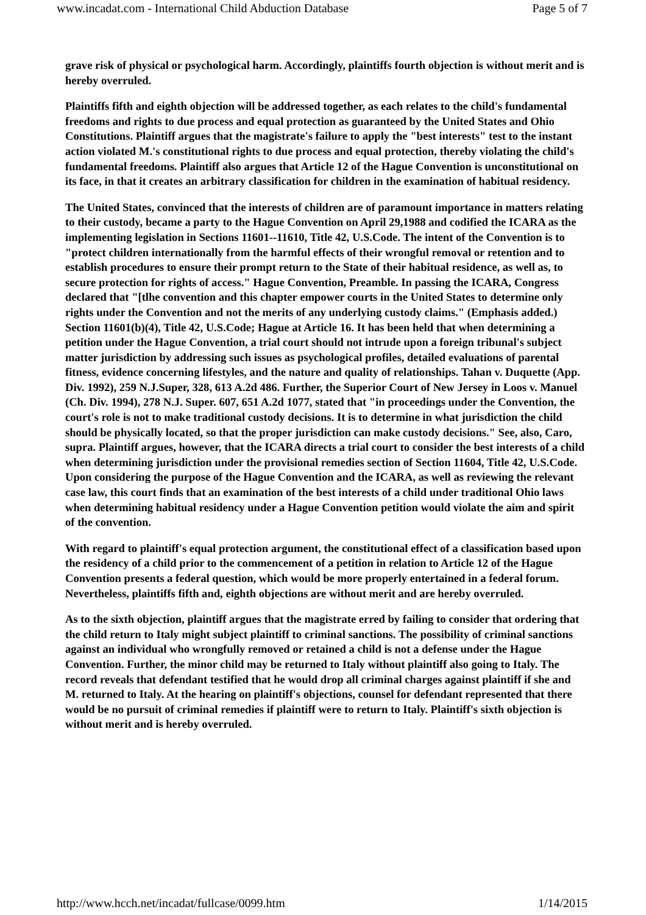www.incadat.com - International Child Abduction Database Page 5 of 7
grave risk of physical or psychological harm. Accordingly, plaintiffs fourth objection is without merit and is hereby overruled.
Plaintiffs fifth and eighth objection will be addressed together, as each relates to the child's fundamental freedoms and rights to due process and equal protection as guaranteed by the United States and Ohio Constitutions. Plaintiff argues that the magistrate's failure to apply the "best interests" test to the instant action violated M.'s constitutional rights to due process and equal protection, thereby violating the child's fundamental freedoms. Plaintiff also argues that Article 12 of the Hague Convention is unconstitutional on its face, in that it creates an arbitrary classification for children in the examination of habitual residency.
The United States, convinced that the interests of children are of paramount importance in matters relating to their custody, became a party to the Hague Convention on April 29,1988 and codified the ICARA as the implementing legislation in Sections 11601--11610, Title 42, U.S.Code. The intent of the Convention is to "protect children internationally from the harmful effects of their wrongful removal or retention and to establish procedures to ensure their prompt return to the State of their habitual residence, as well as, to secure protection for rights of access." Hague Convention, Preamble. In passing the ICARA, Congress declared that "[tlhe convention and this chapter empower courts in the United States to determine only rights under the Convention and not the merits of any underlying custody claims." (Emphasis added.) Section 11601(b)(4), Title 42, U.S.Code; Hague at Article 16. It has been held that when determining a petition under the Hague Convention, a trial court should not intrude upon a foreign tribunal's subject matter jurisdiction by addressing such issues as psychological profiles, detailed evaluations of parental fitness, evidence concerning lifestyles, and the nature and quality of relationships. Tahan v. Duquette (App. Div. 1992), 259 N.J.Super, 328, 613 A.2d 486. Further, the Superior Court of New Jersey in Loos v. Manuel (Ch. Div. 1994), 278 N.J. Super. 607, 651 A.2d 1077, stated that "in proceedings under the Convention, the court's role is not to make traditional custody decisions. It is to determine in what jurisdiction the child should be physically located, so that the proper jurisdiction can make custody decisions." See, also, Caro, supra. Plaintiff argues, however, that the ICARA directs a trial court to consider the best interests of a child when determining jurisdiction under the provisional remedies section of Section 11604, Title 42, U.S.Code. Upon considering the purpose of the Hague Convention and the ICARA, as well as reviewing the relevant case law, this court finds that an examination of the best interests of a child under traditional Ohio laws when determining habitual residency under a Hague Convention petition would violate the aim and spirit of the convention.
With regard to plaintiff's equal protection argument, the constitutional effect of a classification based upon the residency of a child prior to the commencement of a petition in relation to Article 12 of the Hague Convention presents a federal question, which would be more properly entertained in a federal forum. Nevertheless, plaintiffs fifth and, eighth objections are without merit and are hereby overruled.
As to the sixth objection, plaintiff argues that the magistrate erred by failing to consider that ordering that the child return to Italy might subject plaintiff to criminal sanctions. The possibility of criminal sanctions against an individual who wrongfully removed or retained a child is not a defense under the Hague Convention. Further, the minor child may be returned to Italy without plaintiff also going to Italy. The record reveals that defendant testified that he would drop all criminal charges against plaintiff if she and M. returned to Italy. At the hearing on plaintiff's objections, counsel for defendant represented that there would be no pursuit of criminal remedies if plaintiff were to return to Italy. Plaintiff's sixth objection is without merit and is hereby overruled.
http://www.hcch.net/incadat/fullcase/0099.htm 1/14/2015